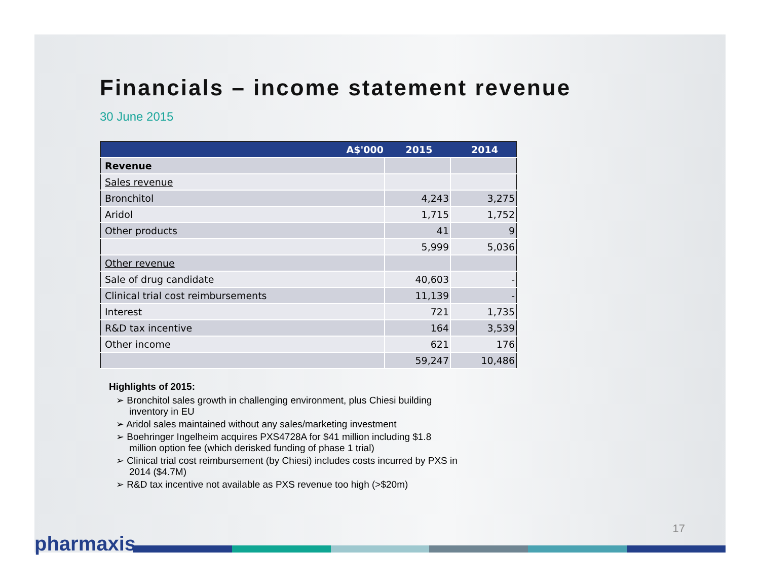Financials – income statement revenue
30 June 2015
| A$'000 | 2015 | 2014 |
| --- | --- | --- |
| Revenue | | |
| Sales revenue | | |
| Bronchitol | 4,243 | 3,275 |
| Aridol | 1,715 | 1,752 |
| Other products | 41 | 9 |
| | 5,999 | 5,036 |
| Other revenue | | |
| Sale of drug candidate | 40,603 | - |
| Clinical trial cost reimbursements | 11,139 | - |
| Interest | 721 | 1,735 |
| R&D tax incentive | 164 | 3,539 |
| Other income | 621 | 176 |
| | 59,247 | 10,486 |
Highlights of 2015:
➢ Bronchitol sales growth in challenging environment, plus Chiesi building inventory in EU
➢ Aridol sales maintained without any sales/marketing investment
➢ Boehringer Ingelheim acquires PXS4728A for $41 million including $1.8 million option fee (which derisked funding of phase 1 trial)
➢ Clinical trial cost reimbursement (by Chiesi) includes costs incurred by PXS in 2014 ($4.7M)
➢ R&D tax incentive not available as PXS revenue too high (>$20m)
17
pharmaxis